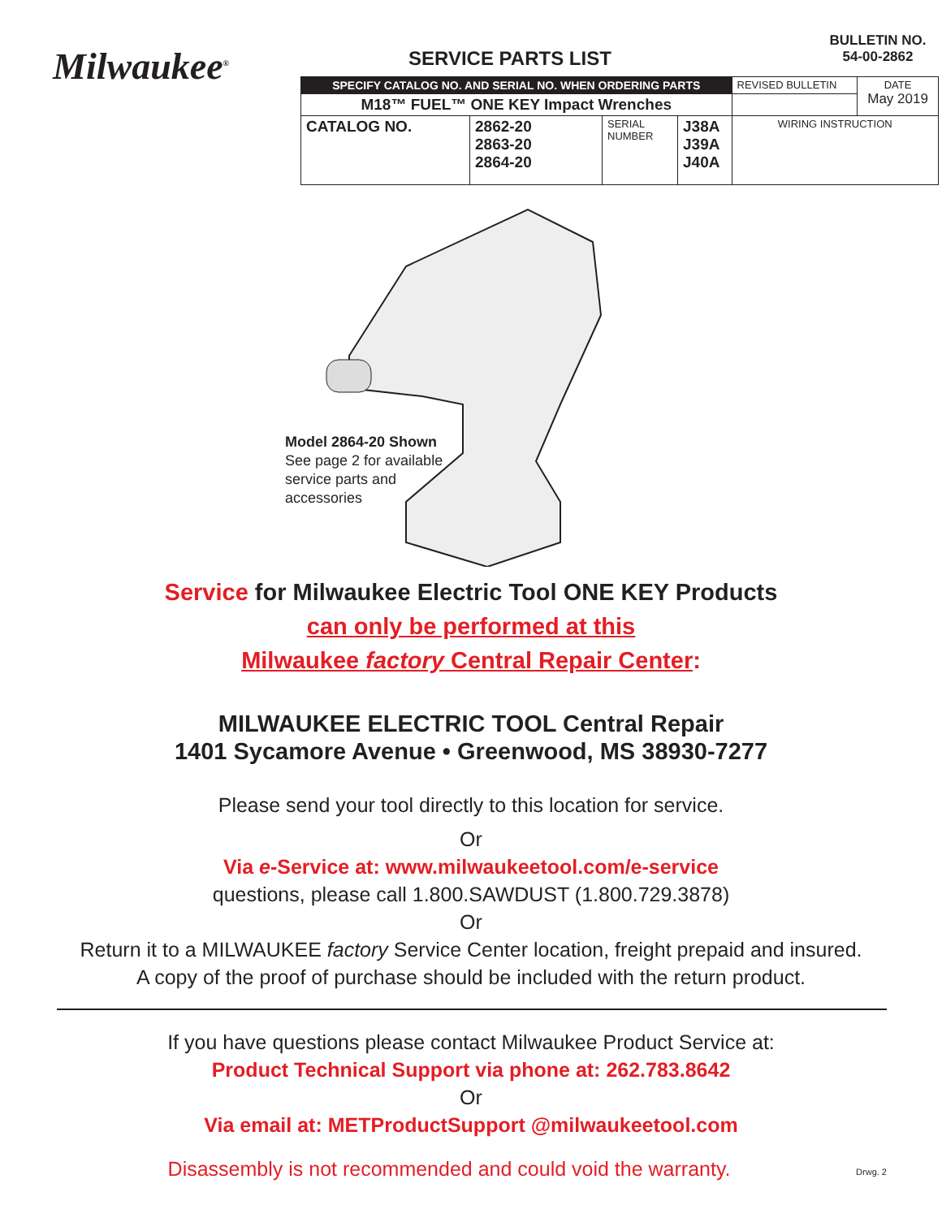Milwaukee<sup>®</sup>
SERVICE PARTS LIST
BULLETIN NO.
54-00-2862
| SPECIFY CATALOG NO. AND SERIAL NO. WHEN ORDERING PARTS | | | | REVISED BULLETIN | DATE May 2019 |
| M18™ FUEL™ ONE KEY Impact Wrenches | | | | | |
| CATALOG NO. | 2862-20 2863-20 2864-20 | SERIAL NUMBER | J38A J39A J40A | WIRING INSTRUCTION | |
Model 2864-20 Shown
See page 2 for available
service parts and
accessories
Service for Milwaukee Electric Tool ONE KEY Products
can only be performed at this
Milwaukee factory Central Repair Center:
MILWAUKEE ELECTRIC TOOL Central Repair
1401 Sycamore Avenue • Greenwood, MS 38930-7277
Please send your tool directly to this location for service.
Or
Via e-Service at: www.milwaukeetool.com/e-service
questions, please call 1.800.SAWDUST (1.800.729.3878)
Or
Return it to a MILWAUKEE factory Service Center location, freight prepaid and insured.
A copy of the proof of purchase should be included with the return product.
If you have questions please contact Milwaukee Product Service at:
Product Technical Support via phone at: 262.783.8642
Or
Via email at: METProductSupport @milwaukeetool.com
Disassembly is not recommended and could void the warranty.
Drwg. 2